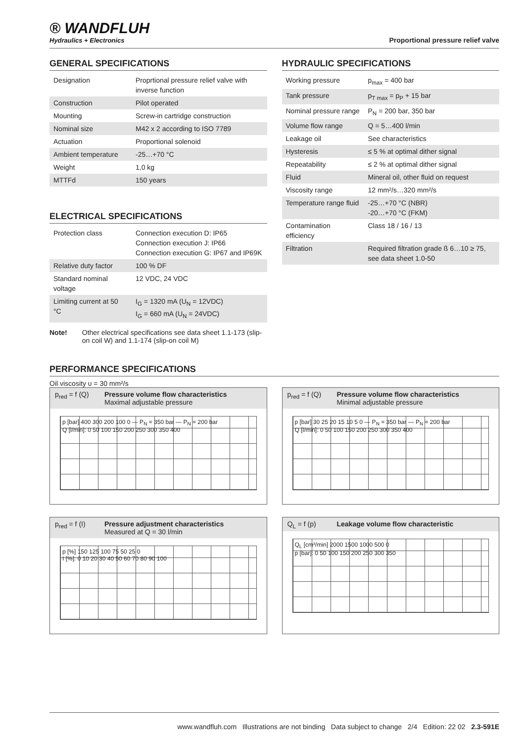® WANDFLUH
Hydraulics + Electronics
Proportional pressure relief valve
GENERAL SPECIFICATIONS
| Designation | Proprtional pressure relief valve with inverse function |
| Construction | Pilot operated |
| Mounting | Screw-in cartridge construction |
| Nominal size | M42 x 2 according to ISO 7789 |
| Actuation | Proportional solenoid |
| Ambient temperature | -25…+70 °C |
| Weight | 1,0 kg |
| MTTFd | 150 years |
ELECTRICAL SPECIFICATIONS
| Protection class | Connection execution D: IP65 Connection execution J: IP66 Connection execution G: IP67 and IP69K |
| Relative duty factor | 100 % DF |
| Standard nominal voltage | 12 VDC, 24 VDC |
| Limiting current at 50 °C | I<sub>G</sub> = 1320 mA (U<sub>N</sub> = 12VDC) I<sub>G</sub> = 660 mA (U<sub>N</sub> = 24VDC) |
Note! Other electrical specifications see data sheet 1.1-173 (slip-on coil W) and 1.1-174 (slip-on coil M)
HYDRAULIC SPECIFICATIONS
| Working pressure | p<sub>max</sub> = 400 bar |
| Tank pressure | p<sub>T max</sub> = p<sub>P</sub> + 15 bar |
| Nominal pressure range | P<sub>N</sub> = 200 bar, 350 bar |
| Volume flow range | Q = 5…400 l/min |
| Leakage oil | See characteristics |
| Hysteresis | ≤ 5 % at optimal dither signal |
| Repeatability | ≤ 2 % at optimal dither signal |
| Fluid | Mineral oil, other fluid on request |
| Viscosity range | 12 mm²/s…320 mm²/s |
| Temperature range fluid | -25…+70 °C (NBR) -20…+70 °C (FKM) |
| Contamination efficiency | Class 18 / 16 / 13 |
| Filtration | Required filtration grade ß 6…10 ≥ 75, see data sheet 1.0-50 |
PERFORMANCE SPECIFICATIONS
Oil viscosity υ = 30 mm²/s
p<sub>red</sub> = f (Q)
Pressure volume flow characteristics
Maximal adjustable pressure
p [bar] 400 300 200 100 0 — P<sub>N</sub> = 350 bar — P<sub>N</sub> = 200 bar
Q [l/min]: 0 50 100 150 200 250 300 350 400
p<sub>red</sub> = f (I)
Pressure adjustment characteristics
Measured at Q = 30 l/min
p [%] 150 125 100 75 50 25 0
I [%]: 0 10 20 30 40 50 60 70 80 90 100
p<sub>red</sub> = f (Q)
Pressure volume flow characteristics
Minimal adjustable pressure
p [bar] 30 25 20 15 10 5 0 — P<sub>N</sub> = 350 bar — P<sub>N</sub> = 200 bar
Q [l/min]: 0 50 100 150 200 250 300 350 400
Q<sub>L</sub> = f (p)
Leakage volume flow characteristic
Q<sub>L</sub> [cm³/min] 2000 1500 1000 500 0
p [bar]: 0 50 100 150 200 250 300 350
www.wandfluh.com Illustrations are not binding Data subject to change 2/4 Edition: 22 02 2.3-591E